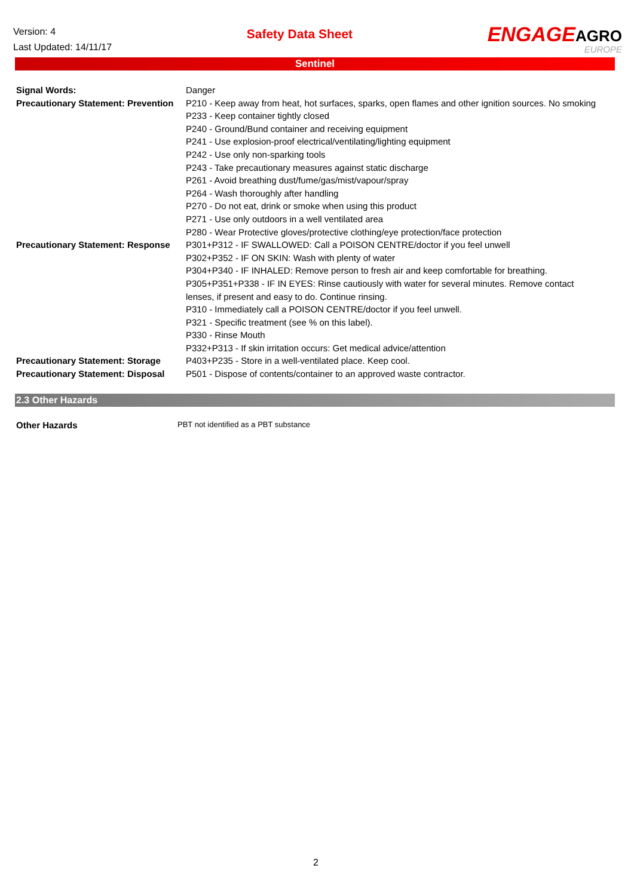Version: 4
Last Updated: 14/11/17
Safety Data Sheet
ENGAGEAGRO
EUROPE
Sentinel
| Signal Words: | Danger |
| Precautionary Statement: Prevention | P210 - Keep away from heat, hot surfaces, sparks, open flames and other ignition sources. No smoking P233 - Keep container tightly closed P240 - Ground/Bund container and receiving equipment P241 - Use explosion-proof electrical/ventilating/lighting equipment P242 - Use only non-sparking tools P243 - Take precautionary measures against static discharge P261 - Avoid breathing dust/fume/gas/mist/vapour/spray P264 - Wash thoroughly after handling P270 - Do not eat, drink or smoke when using this product P271 - Use only outdoors in a well ventilated area P280 - Wear Protective gloves/protective clothing/eye protection/face protection |
| Precautionary Statement: Response | P301+P312 - IF SWALLOWED: Call a POISON CENTRE/doctor if you feel unwell P302+P352 - IF ON SKIN: Wash with plenty of water P304+P340 - IF INHALED: Remove person to fresh air and keep comfortable for breathing. P305+P351+P338 - IF IN EYES: Rinse cautiously with water for several minutes. Remove contact lenses, if present and easy to do. Continue rinsing. P310 - Immediately call a POISON CENTRE/doctor if you feel unwell. P321 - Specific treatment (see % on this label). P330 - Rinse Mouth P332+P313 - If skin irritation occurs: Get medical advice/attention |
| Precautionary Statement: Storage | P403+P235 - Store in a well-ventilated place. Keep cool. |
| Precautionary Statement: Disposal | P501 - Dispose of contents/container to an approved waste contractor. |
2.3 Other Hazards
Other Hazards PBT not identified as a PBT substance
2